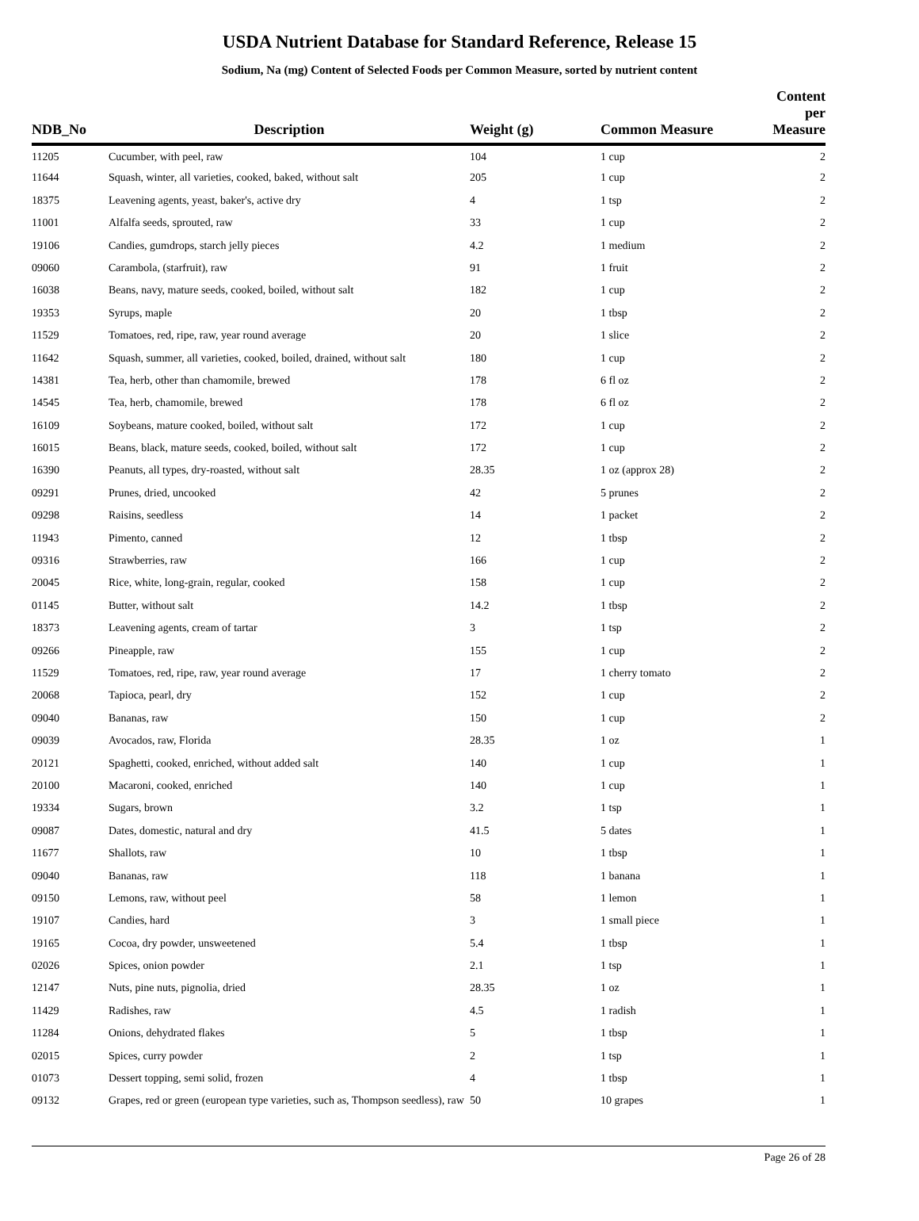USDA Nutrient Database for Standard Reference, Release 15
Sodium, Na (mg) Content of Selected Foods per Common Measure, sorted by nutrient content
| NDB_No | Description | Weight (g) | Common Measure | Content per Measure |
| --- | --- | --- | --- | --- |
| 11205 | Cucumber, with peel, raw | 104 | 1 cup | 2 |
| 11644 | Squash, winter, all varieties, cooked, baked, without salt | 205 | 1 cup | 2 |
| 18375 | Leavening agents, yeast, baker's, active dry | 4 | 1 tsp | 2 |
| 11001 | Alfalfa seeds, sprouted, raw | 33 | 1 cup | 2 |
| 19106 | Candies, gumdrops, starch jelly pieces | 4.2 | 1 medium | 2 |
| 09060 | Carambola, (starfruit), raw | 91 | 1 fruit | 2 |
| 16038 | Beans, navy, mature seeds, cooked, boiled, without salt | 182 | 1 cup | 2 |
| 19353 | Syrups, maple | 20 | 1 tbsp | 2 |
| 11529 | Tomatoes, red, ripe, raw, year round average | 20 | 1 slice | 2 |
| 11642 | Squash, summer, all varieties, cooked, boiled, drained, without salt | 180 | 1 cup | 2 |
| 14381 | Tea, herb, other than chamomile, brewed | 178 | 6 fl oz | 2 |
| 14545 | Tea, herb, chamomile, brewed | 178 | 6 fl oz | 2 |
| 16109 | Soybeans, mature cooked, boiled, without salt | 172 | 1 cup | 2 |
| 16015 | Beans, black, mature seeds, cooked, boiled, without salt | 172 | 1 cup | 2 |
| 16390 | Peanuts, all types, dry-roasted, without salt | 28.35 | 1 oz (approx 28) | 2 |
| 09291 | Prunes, dried, uncooked | 42 | 5 prunes | 2 |
| 09298 | Raisins, seedless | 14 | 1 packet | 2 |
| 11943 | Pimento, canned | 12 | 1 tbsp | 2 |
| 09316 | Strawberries, raw | 166 | 1 cup | 2 |
| 20045 | Rice, white, long-grain, regular, cooked | 158 | 1 cup | 2 |
| 01145 | Butter, without salt | 14.2 | 1 tbsp | 2 |
| 18373 | Leavening agents, cream of tartar | 3 | 1 tsp | 2 |
| 09266 | Pineapple, raw | 155 | 1 cup | 2 |
| 11529 | Tomatoes, red, ripe, raw, year round average | 17 | 1 cherry tomato | 2 |
| 20068 | Tapioca, pearl, dry | 152 | 1 cup | 2 |
| 09040 | Bananas, raw | 150 | 1 cup | 2 |
| 09039 | Avocados, raw, Florida | 28.35 | 1 oz | 1 |
| 20121 | Spaghetti, cooked, enriched, without added salt | 140 | 1 cup | 1 |
| 20100 | Macaroni, cooked, enriched | 140 | 1 cup | 1 |
| 19334 | Sugars, brown | 3.2 | 1 tsp | 1 |
| 09087 | Dates, domestic, natural and dry | 41.5 | 5 dates | 1 |
| 11677 | Shallots, raw | 10 | 1 tbsp | 1 |
| 09040 | Bananas, raw | 118 | 1 banana | 1 |
| 09150 | Lemons, raw, without peel | 58 | 1 lemon | 1 |
| 19107 | Candies, hard | 3 | 1 small piece | 1 |
| 19165 | Cocoa, dry powder, unsweetened | 5.4 | 1 tbsp | 1 |
| 02026 | Spices, onion powder | 2.1 | 1 tsp | 1 |
| 12147 | Nuts, pine nuts, pignolia, dried | 28.35 | 1 oz | 1 |
| 11429 | Radishes, raw | 4.5 | 1 radish | 1 |
| 11284 | Onions, dehydrated flakes | 5 | 1 tbsp | 1 |
| 02015 | Spices, curry powder | 2 | 1 tsp | 1 |
| 01073 | Dessert topping, semi solid, frozen | 4 | 1 tbsp | 1 |
| 09132 | Grapes, red or green (european type varieties, such as, Thompson seedless), raw | 50 | 10 grapes | 1 |
Page 26 of 28